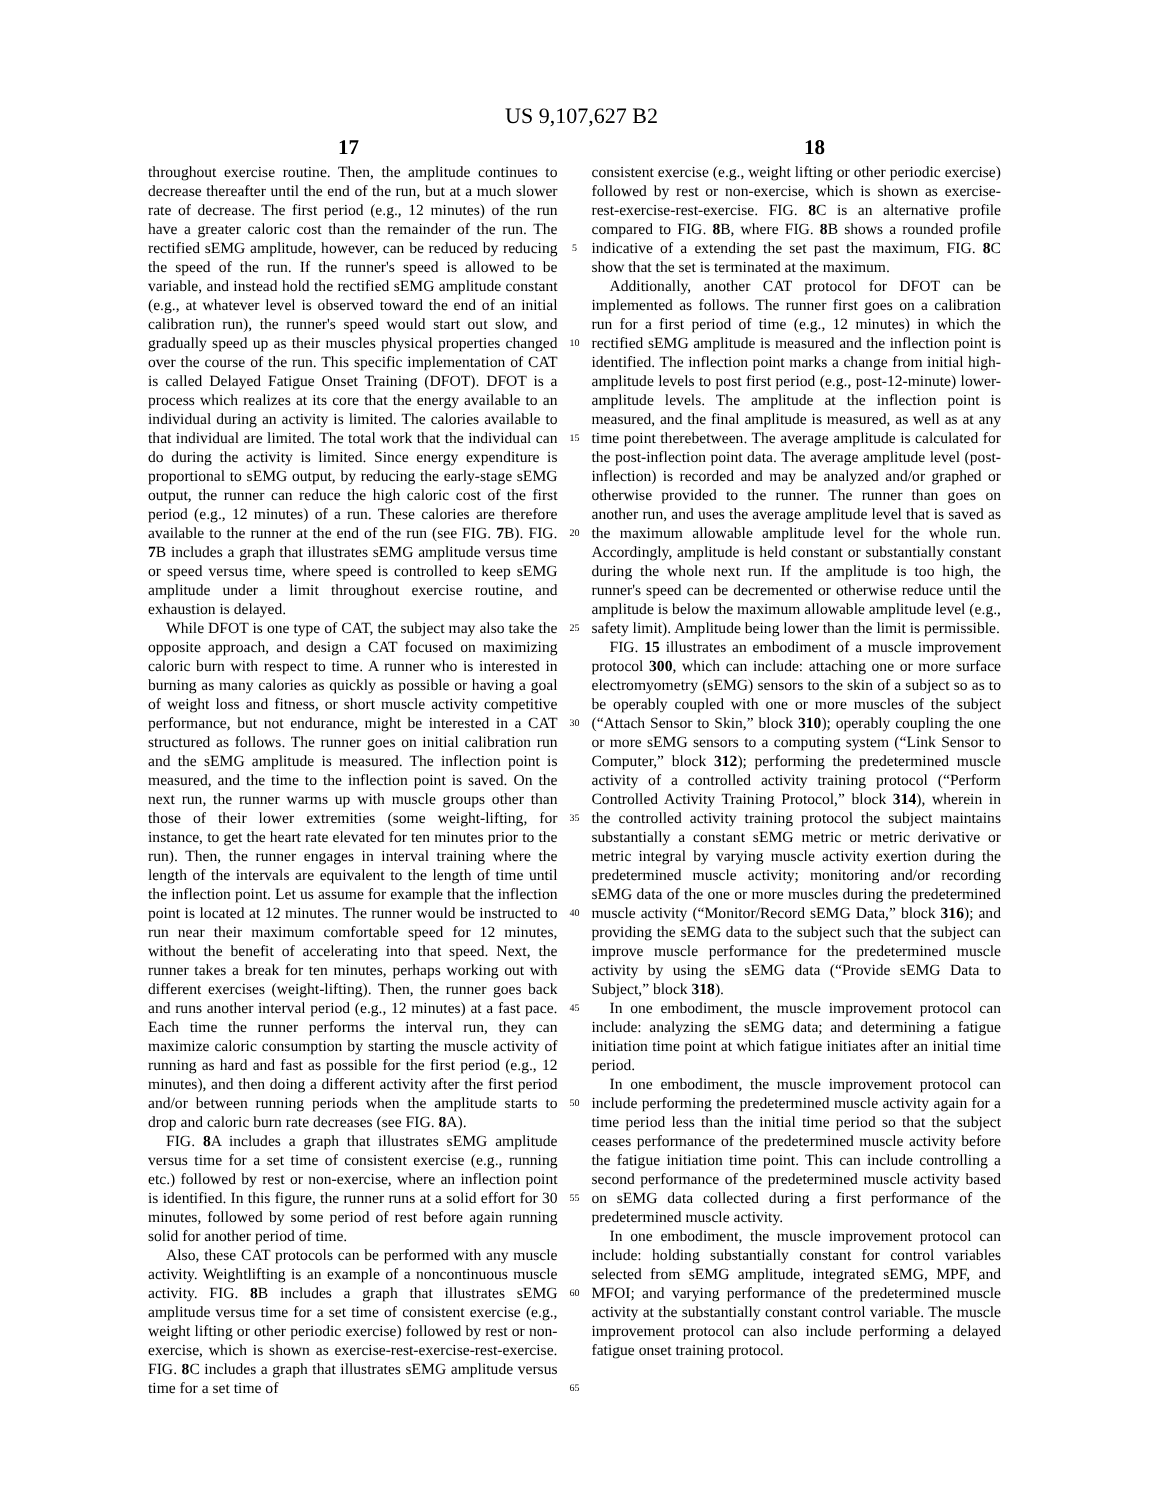US 9,107,627 B2
17 18
throughout exercise routine. Then, the amplitude continues to decrease thereafter until the end of the run, but at a much slower rate of decrease. The first period (e.g., 12 minutes) of the run have a greater caloric cost than the remainder of the run. The rectified sEMG amplitude, however, can be reduced by reducing the speed of the run. If the runner's speed is allowed to be variable, and instead hold the rectified sEMG amplitude constant (e.g., at whatever level is observed toward the end of an initial calibration run), the runner's speed would start out slow, and gradually speed up as their muscles physical properties changed over the course of the run. This specific implementation of CAT is called Delayed Fatigue Onset Training (DFOT). DFOT is a process which realizes at its core that the energy available to an individual during an activity is limited. The calories available to that individual are limited. The total work that the individual can do during the activity is limited. Since energy expenditure is proportional to sEMG output, by reducing the early-stage sEMG output, the runner can reduce the high caloric cost of the first period (e.g., 12 minutes) of a run. These calories are therefore available to the runner at the end of the run (see FIG. 7 B). FIG. 7 B includes a graph that illustrates sEMG amplitude versus time or speed versus time, where speed is controlled to keep sEMG amplitude under a limit throughout exercise routine, and exhaustion is delayed.
While DFOT is one type of CAT, the subject may also take the opposite approach, and design a CAT focused on maximizing caloric burn with respect to time. A runner who is interested in burning as many calories as quickly as possible or having a goal of weight loss and fitness, or short muscle activity competitive performance, but not endurance, might be interested in a CAT structured as follows. The runner goes on initial calibration run and the sEMG amplitude is measured. The inflection point is measured, and the time to the inflection point is saved. On the next run, the runner warms up with muscle groups other than those of their lower extremities (some weight-lifting, for instance, to get the heart rate elevated for ten minutes prior to the run). Then, the runner engages in interval training where the length of the intervals are equivalent to the length of time until the inflection point. Let us assume for example that the inflection point is located at 12 minutes. The runner would be instructed to run near their maximum comfortable speed for 12 minutes, without the benefit of accelerating into that speed. Next, the runner takes a break for ten minutes, perhaps working out with different exercises (weight-lifting). Then, the runner goes back and runs another interval period (e.g., 12 minutes) at a fast pace. Each time the runner performs the interval run, they can maximize caloric consumption by starting the muscle activity of running as hard and fast as possible for the first period (e.g., 12 minutes), and then doing a different activity after the first period and/or between running periods when the amplitude starts to drop and caloric burn rate decreases (see FIG. 8 A).
FIG. 8 A includes a graph that illustrates sEMG amplitude versus time for a set time of consistent exercise (e.g., running etc.) followed by rest or non-exercise, where an inflection point is identified. In this figure, the runner runs at a solid effort for 30 minutes, followed by some period of rest before again running solid for another period of time.
Also, these CAT protocols can be performed with any muscle activity. Weightlifting is an example of a noncontinuous muscle activity. FIG. 8 B includes a graph that illustrates sEMG amplitude versus time for a set time of consistent exercise (e.g., weight lifting or other periodic exercise) followed by rest or non-exercise, which is shown as exercise-rest-exercise-rest-exercise. FIG. 8 C includes a graph that illustrates sEMG amplitude versus time for a set time of
5
10
15
20
25
30
35
40
45
50
55
60
65
consistent exercise (e.g., weight lifting or other periodic exercise) followed by rest or non-exercise, which is shown as exercise-rest-exercise-rest-exercise. FIG. 8 C is an alternative profile compared to FIG. 8 B, where FIG. 8 B shows a rounded profile indicative of a extending the set past the maximum, FIG. 8 C show that the set is terminated at the maximum.
Additionally, another CAT protocol for DFOT can be implemented as follows. The runner first goes on a calibration run for a first period of time (e.g., 12 minutes) in which the rectified sEMG amplitude is measured and the inflection point is identified. The inflection point marks a change from initial high-amplitude levels to post first period (e.g., post-12-minute) lower-amplitude levels. The amplitude at the inflection point is measured, and the final amplitude is measured, as well as at any time point therebetween. The average amplitude is calculated for the post-inflection point data. The average amplitude level (post-inflection) is recorded and may be analyzed and/or graphed or otherwise provided to the runner. The runner than goes on another run, and uses the average amplitude level that is saved as the maximum allowable amplitude level for the whole run. Accordingly, amplitude is held constant or substantially constant during the whole next run. If the amplitude is too high, the runner's speed can be decremented or otherwise reduce until the amplitude is below the maximum allowable amplitude level (e.g., safety limit). Amplitude being lower than the limit is permissible.
FIG. 15 illustrates an embodiment of a muscle improvement protocol 300, which can include: attaching one or more surface electromyometry (sEMG) sensors to the skin of a subject so as to be operably coupled with one or more muscles of the subject (“Attach Sensor to Skin,” block 310); operably coupling the one or more sEMG sensors to a computing system (“Link Sensor to Computer,” block 312); performing the predetermined muscle activity of a controlled activity training protocol (“Perform Controlled Activity Training Protocol,” block 314), wherein in the controlled activity training protocol the subject maintains substantially a constant sEMG metric or metric derivative or metric integral by varying muscle activity exertion during the predetermined muscle activity; monitoring and/or recording sEMG data of the one or more muscles during the predetermined muscle activity (“Monitor/Record sEMG Data,” block 316); and providing the sEMG data to the subject such that the subject can improve muscle performance for the predetermined muscle activity by using the sEMG data (“Provide sEMG Data to Subject,” block 318).
In one embodiment, the muscle improvement protocol can include: analyzing the sEMG data; and determining a fatigue initiation time point at which fatigue initiates after an initial time period.
In one embodiment, the muscle improvement protocol can include performing the predetermined muscle activity again for a time period less than the initial time period so that the subject ceases performance of the predetermined muscle activity before the fatigue initiation time point. This can include controlling a second performance of the predetermined muscle activity based on sEMG data collected during a first performance of the predetermined muscle activity.
In one embodiment, the muscle improvement protocol can include: holding substantially constant for control variables selected from sEMG amplitude, integrated sEMG, MPF, and MFOI; and varying performance of the predetermined muscle activity at the substantially constant control variable. The muscle improvement protocol can also include performing a delayed fatigue onset training protocol.